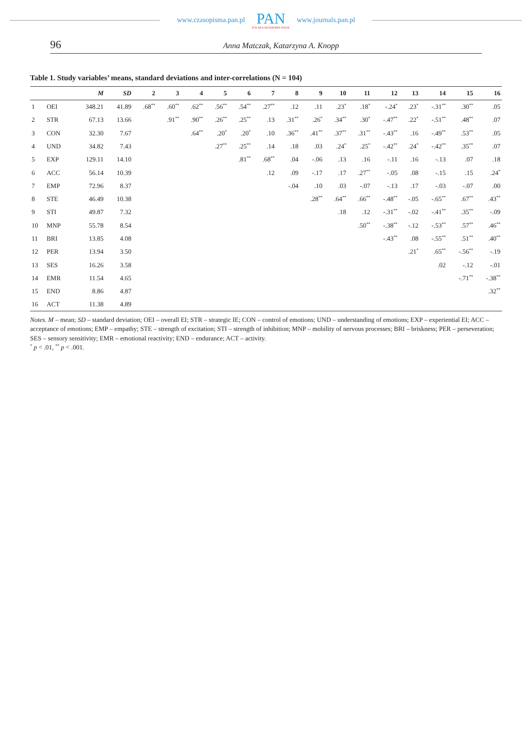www.czasopisma.pan.pl
PAN
POLSKA AKADEMIA NAUK
www.journals.pan.pl
96 Anna Matczak, Katarzyna A. Knopp
Table 1. Study variables’ means, standard deviations and inter-correlations (N = 104)
| | | M | SD | 2 | 3 | 4 | 5 | 6 | 7 | 8 | 9 | 10 | 11 | 12 | 13 | 14 | 15 | 16 |
| --- | --- | --- | --- | --- | --- | --- | --- | --- | --- | --- | --- | --- | --- | --- | --- | --- | --- | --- |
| 1 | OEI | 348.21 | 41.89 | .68<sup>**</sup> | .60<sup>**</sup> | .62<sup>**</sup> | .56<sup>**</sup> | .54<sup>**</sup> | .27<sup>**</sup> | .12 | .11 | .23<sup>*</sup> | .18<sup>*</sup> | -.24<sup>*</sup> | .23<sup>*</sup> | -.31<sup>**</sup> | .30<sup>**</sup> | .05 |
| 2 | STR | 67.13 | 13.66 | | .91<sup>**</sup> | .90<sup>**</sup> | .26<sup>**</sup> | .25<sup>**</sup> | .13 | .31<sup>**</sup> | .26<sup>*</sup> | .34<sup>**</sup> | .30<sup>*</sup> | -.47<sup>**</sup> | .22<sup>*</sup> | -.51<sup>**</sup> | .48<sup>**</sup> | .07 |
| 3 | CON | 32.30 | 7.67 | | | .64<sup>**</sup> | .20<sup>*</sup> | .20<sup>*</sup> | .10 | .36<sup>**</sup> | .41<sup>**</sup> | .37<sup>**</sup> | .31<sup>**</sup> | -.43<sup>**</sup> | .16 | -.49<sup>**</sup> | .53<sup>**</sup> | .05 |
| 4 | UND | 34.82 | 7.43 | | | | .27<sup>**</sup> | .25<sup>**</sup> | .14 | .18 | .03 | .24<sup>*</sup> | .25<sup>*</sup> | -.42<sup>**</sup> | .24<sup>*</sup> | -.42<sup>**</sup> | .35<sup>**</sup> | .07 |
| 5 | EXP | 129.11 | 14.10 | | | | | .81<sup>**</sup> | .68<sup>**</sup> | .04 | -.06 | .13 | .16 | -.11 | .16 | -.13 | .07 | .18 |
| 6 | ACC | 56.14 | 10.39 | | | | | | .12 | .09 | -.17 | .17 | .27<sup>**</sup> | -.05 | .08 | -.15 | .15 | .24<sup>*</sup> |
| 7 | EMP | 72.96 | 8.37 | | | | | | | -.04 | .10 | .03 | -.07 | -.13 | .17 | -.03 | -.07 | .00 |
| 8 | STE | 46.49 | 10.38 | | | | | | | | .28<sup>**</sup> | .64<sup>**</sup> | .66<sup>**</sup> | -.48<sup>**</sup> | -.05 | -.65<sup>**</sup> | .67<sup>**</sup> | .43<sup>**</sup> |
| 9 | STI | 49.87 | 7.32 | | | | | | | | | .18 | .12 | -.31<sup>**</sup> | -.02 | -.41<sup>**</sup> | .35<sup>**</sup> | -.09 |
| 10 | MNP | 55.78 | 8.54 | | | | | | | | | | .50<sup>**</sup> | -.38<sup>**</sup> | -.12 | -.53<sup>**</sup> | .57<sup>**</sup> | .46<sup>**</sup> |
| 11 | BRI | 13.85 | 4.08 | | | | | | | | | | | -.43<sup>**</sup> | .08 | -.55<sup>**</sup> | .51<sup>**</sup> | .40<sup>**</sup> |
| 12 | PER | 13.94 | 3.50 | | | | | | | | | | | | .21<sup>*</sup> | .65<sup>**</sup> | -.56<sup>**</sup> | -.19 |
| 13 | SES | 16.26 | 3.58 | | | | | | | | | | | | | .02 | -.12 | -.01 |
| 14 | EMR | 11.54 | 4.65 | | | | | | | | | | | | | | -.71<sup>**</sup> | -.38<sup>**</sup> |
| 15 | END | 8.86 | 4.87 | | | | | | | | | | | | | | | .32<sup>**</sup> |
| 16 | ACT | 11.38 | 4.89 | | | | | | | | | | | | | | | |
Notes. M – mean; SD – standard deviation; OEI – overall EI; STR – strategic IE; CON – control of emotions; UND – understanding of emotions; EXP – experiential EI; ACC – acceptance of emotions; EMP – empathy; STE – strength of excitation; STI – strength of inhibition; MNP – mobility of nervous processes; BRI – briskness; PER – perseveration; SES – sensory sensitivity; EMR – emotional reactivity; END – endurance; ACT – activity.
<sup>*</sup> p < .01, <sup>**</sup> p < .001.